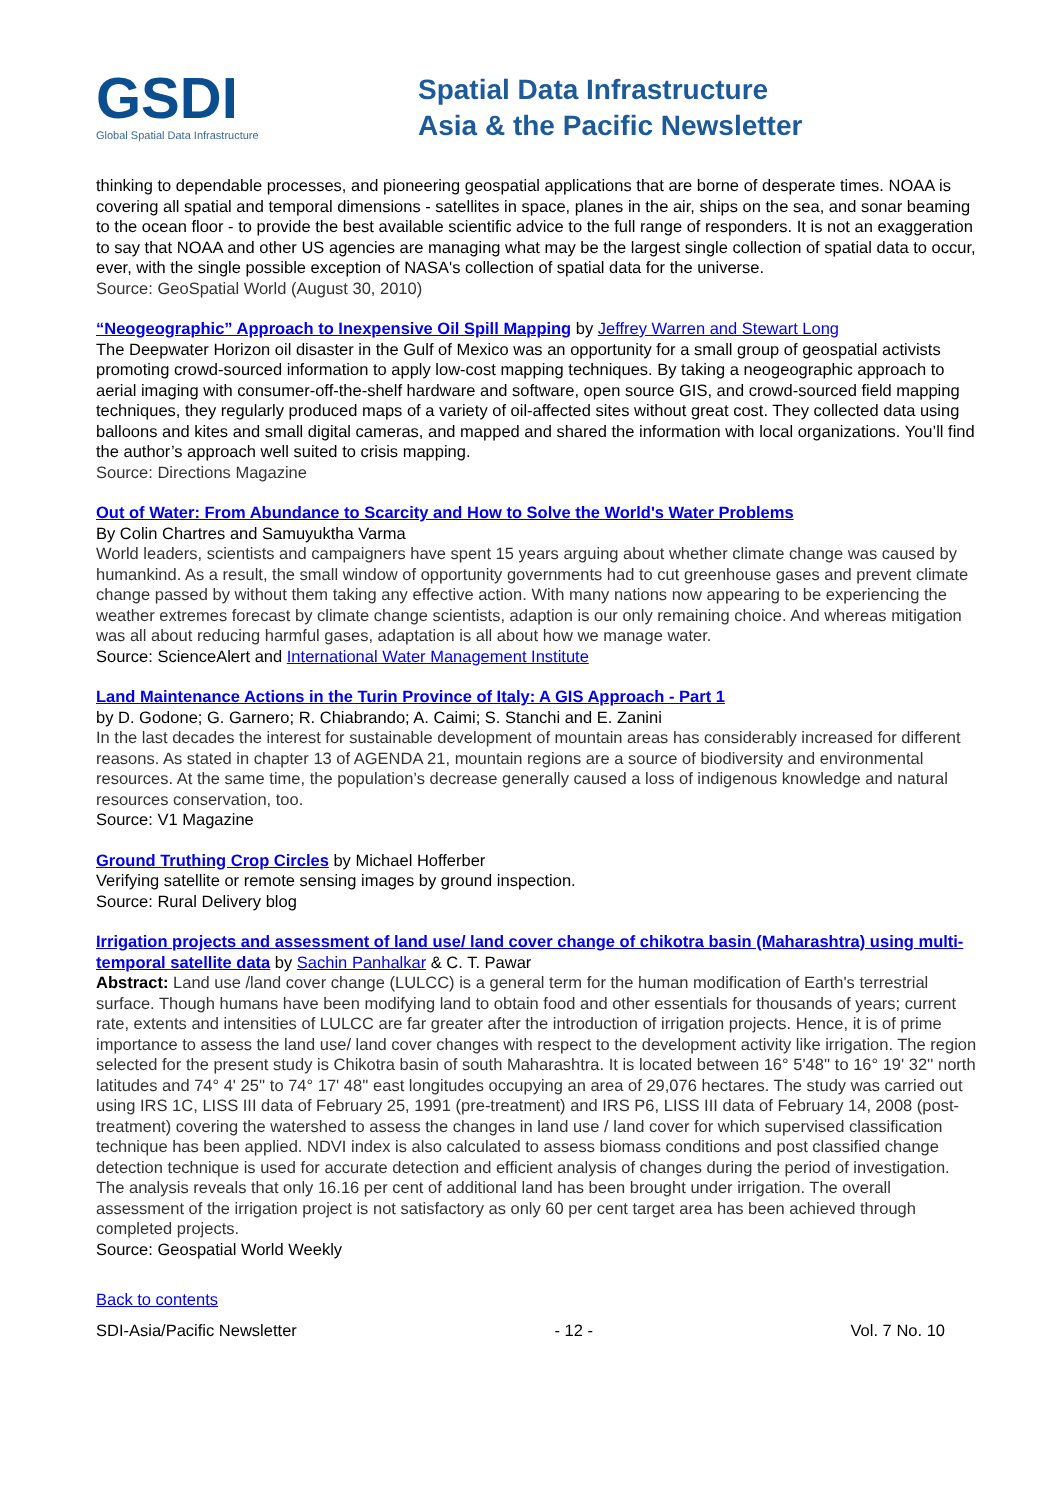GSDI
Global Spatial Data Infrastructure
Spatial Data Infrastructure
Asia & the Pacific Newsletter
thinking to dependable processes, and pioneering geospatial applications that are borne of desperate times. NOAA is covering all spatial and temporal dimensions - satellites in space, planes in the air, ships on the sea, and sonar beaming to the ocean floor - to provide the best available scientific advice to the full range of responders. It is not an exaggeration to say that NOAA and other US agencies are managing what may be the largest single collection of spatial data to occur, ever, with the single possible exception of NASA's collection of spatial data for the universe.
Source: GeoSpatial World (August 30, 2010)
“Neogeographic” Approach to Inexpensive Oil Spill Mapping by Jeffrey Warren and Stewart Long
The Deepwater Horizon oil disaster in the Gulf of Mexico was an opportunity for a small group of geospatial activists promoting crowd-sourced information to apply low-cost mapping techniques. By taking a neogeographic approach to aerial imaging with consumer-off-the-shelf hardware and software, open source GIS, and crowd-sourced field mapping techniques, they regularly produced maps of a variety of oil-affected sites without great cost. They collected data using balloons and kites and small digital cameras, and mapped and shared the information with local organizations. You’ll find the author’s approach well suited to crisis mapping.
Source: Directions Magazine
Out of Water: From Abundance to Scarcity and How to Solve the World's Water Problems
By Colin Chartres and Samuyuktha Varma
World leaders, scientists and campaigners have spent 15 years arguing about whether climate change was caused by humankind. As a result, the small window of opportunity governments had to cut greenhouse gases and prevent climate change passed by without them taking any effective action. With many nations now appearing to be experiencing the weather extremes forecast by climate change scientists, adaption is our only remaining choice. And whereas mitigation was all about reducing harmful gases, adaptation is all about how we manage water.
Source: ScienceAlert and International Water Management Institute
Land Maintenance Actions in the Turin Province of Italy: A GIS Approach - Part 1
by D. Godone; G. Garnero; R. Chiabrando; A. Caimi; S. Stanchi and E. Zanini
In the last decades the interest for sustainable development of mountain areas has considerably increased for different reasons. As stated in chapter 13 of AGENDA 21, mountain regions are a source of biodiversity and environmental resources. At the same time, the population’s decrease generally caused a loss of indigenous knowledge and natural resources conservation, too.
Source: V1 Magazine
Ground Truthing Crop Circles by Michael Hofferber
Verifying satellite or remote sensing images by ground inspection.
Source: Rural Delivery blog
Irrigation projects and assessment of land use/ land cover change of chikotra basin (Maharashtra) using multi-temporal satellite data by Sachin Panhalkar & C. T. Pawar
Abstract: Land use /land cover change (LULCC) is a general term for the human modification of Earth's terrestrial surface. Though humans have been modifying land to obtain food and other essentials for thousands of years; current rate, extents and intensities of LULCC are far greater after the introduction of irrigation projects. Hence, it is of prime importance to assess the land use/ land cover changes with respect to the development activity like irrigation. The region selected for the present study is Chikotra basin of south Maharashtra. It is located between 16° 5'48'' to 16° 19' 32'' north latitudes and 74° 4' 25'' to 74° 17' 48'' east longitudes occupying an area of 29,076 hectares. The study was carried out using IRS 1C, LISS III data of February 25, 1991 (pre-treatment) and IRS P6, LISS III data of February 14, 2008 (post-treatment) covering the watershed to assess the changes in land use / land cover for which supervised classification technique has been applied. NDVI index is also calculated to assess biomass conditions and post classified change detection technique is used for accurate detection and efficient analysis of changes during the period of investigation. The analysis reveals that only 16.16 per cent of additional land has been brought under irrigation. The overall assessment of the irrigation project is not satisfactory as only 60 per cent target area has been achieved through completed projects.
Source: Geospatial World Weekly
Back to contents
SDI-Asia/Pacific Newsletter - 12 - Vol. 7 No. 10